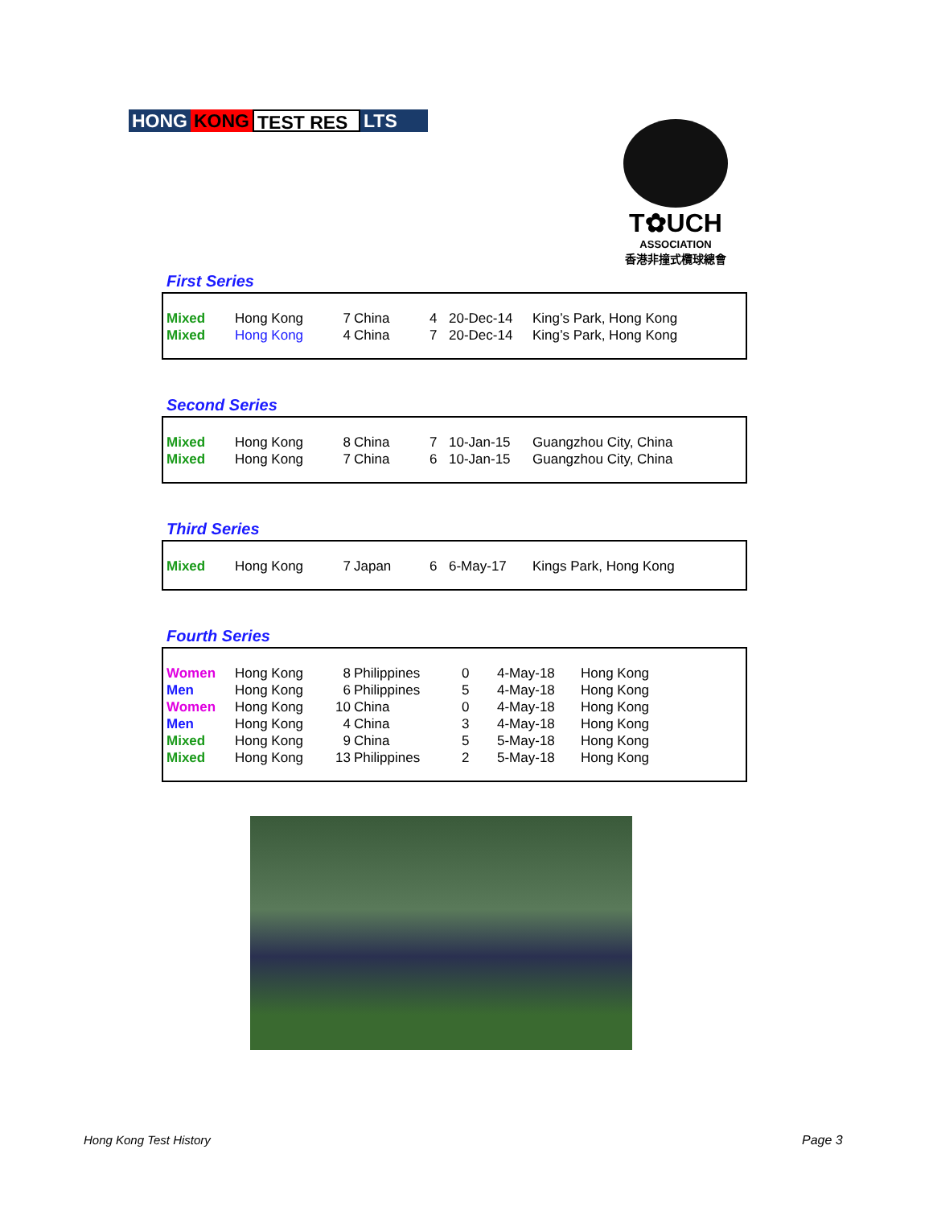HONG KONG TEST RES LTS
T✿UCH
ASSOCIATION
香港非撞式欖球總會
First Series
| Mixed | Hong Kong | 7 | China | 4 | 20-Dec-14 | King’s Park, Hong Kong |
| Mixed | Hong Kong | 4 | China | 7 | 20-Dec-14 | King’s Park, Hong Kong |
Second Series
| Mixed | Hong Kong | 8 | China | 7 | 10-Jan-15 | Guangzhou City, China |
| Mixed | Hong Kong | 7 | China | 6 | 10-Jan-15 | Guangzhou City, China |
Third Series
| Mixed | Hong Kong | 7 | Japan | 6 | 6-May-17 | Kings Park, Hong Kong |
Fourth Series
| Women | Hong Kong | 8 | Philippines | 0 | 4-May-18 | Hong Kong |
| Men | Hong Kong | 6 | Philippines | 5 | 4-May-18 | Hong Kong |
| Women | Hong Kong | 10 | China | 0 | 4-May-18 | Hong Kong |
| Men | Hong Kong | 4 | China | 3 | 4-May-18 | Hong Kong |
| Mixed | Hong Kong | 9 | China | 5 | 5-May-18 | Hong Kong |
| Mixed | Hong Kong | 13 | Philippines | 2 | 5-May-18 | Hong Kong |
Hong Kong Test History Page 3